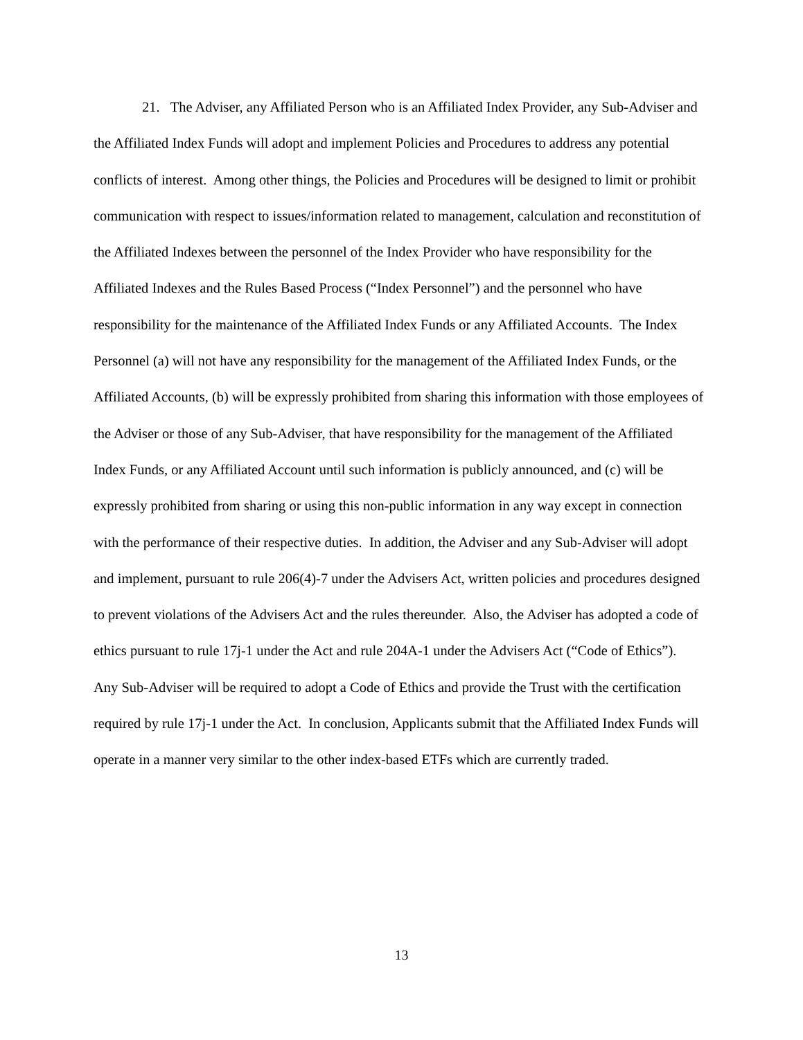21. The Adviser, any Affiliated Person who is an Affiliated Index Provider, any Sub-Adviser and the Affiliated Index Funds will adopt and implement Policies and Procedures to address any potential conflicts of interest. Among other things, the Policies and Procedures will be designed to limit or prohibit communication with respect to issues/information related to management, calculation and reconstitution of the Affiliated Indexes between the personnel of the Index Provider who have responsibility for the Affiliated Indexes and the Rules Based Process (“Index Personnel”) and the personnel who have responsibility for the maintenance of the Affiliated Index Funds or any Affiliated Accounts. The Index Personnel (a) will not have any responsibility for the management of the Affiliated Index Funds, or the Affiliated Accounts, (b) will be expressly prohibited from sharing this information with those employees of the Adviser or those of any Sub-Adviser, that have responsibility for the management of the Affiliated Index Funds, or any Affiliated Account until such information is publicly announced, and (c) will be expressly prohibited from sharing or using this non-public information in any way except in connection with the performance of their respective duties. In addition, the Adviser and any Sub-Adviser will adopt and implement, pursuant to rule 206(4)-7 under the Advisers Act, written policies and procedures designed to prevent violations of the Advisers Act and the rules thereunder. Also, the Adviser has adopted a code of ethics pursuant to rule 17j-1 under the Act and rule 204A-1 under the Advisers Act (“Code of Ethics”). Any Sub-Adviser will be required to adopt a Code of Ethics and provide the Trust with the certification required by rule 17j-1 under the Act. In conclusion, Applicants submit that the Affiliated Index Funds will operate in a manner very similar to the other index-based ETFs which are currently traded.
13